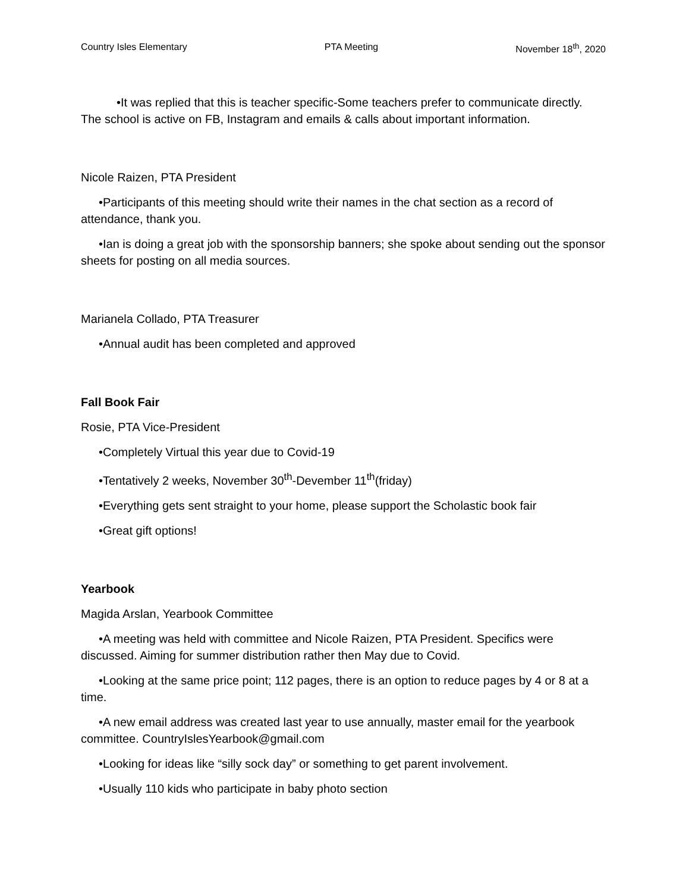Country Isles Elementary PTA Meeting November 18<sup>th</sup>, 2020
•It was replied that this is teacher specific-Some teachers prefer to communicate directly. The school is active on FB, Instagram and emails & calls about important information.
Nicole Raizen, PTA President
•Participants of this meeting should write their names in the chat section as a record of attendance, thank you.
•Ian is doing a great job with the sponsorship banners; she spoke about sending out the sponsor sheets for posting on all media sources.
Marianela Collado, PTA Treasurer
•Annual audit has been completed and approved
Fall Book Fair
Rosie, PTA Vice-President
•Completely Virtual this year due to Covid-19
•Tentatively 2 weeks, November 30<sup>th</sup>-Devember 11<sup>th</sup>(friday)
•Everything gets sent straight to your home, please support the Scholastic book fair
•Great gift options!
Yearbook
Magida Arslan, Yearbook Committee
•A meeting was held with committee and Nicole Raizen, PTA President. Specifics were discussed. Aiming for summer distribution rather then May due to Covid.
•Looking at the same price point; 112 pages, there is an option to reduce pages by 4 or 8 at a time.
•A new email address was created last year to use annually, master email for the yearbook committee. CountryIslesYearbook@gmail.com
•Looking for ideas like “silly sock day” or something to get parent involvement.
•Usually 110 kids who participate in baby photo section